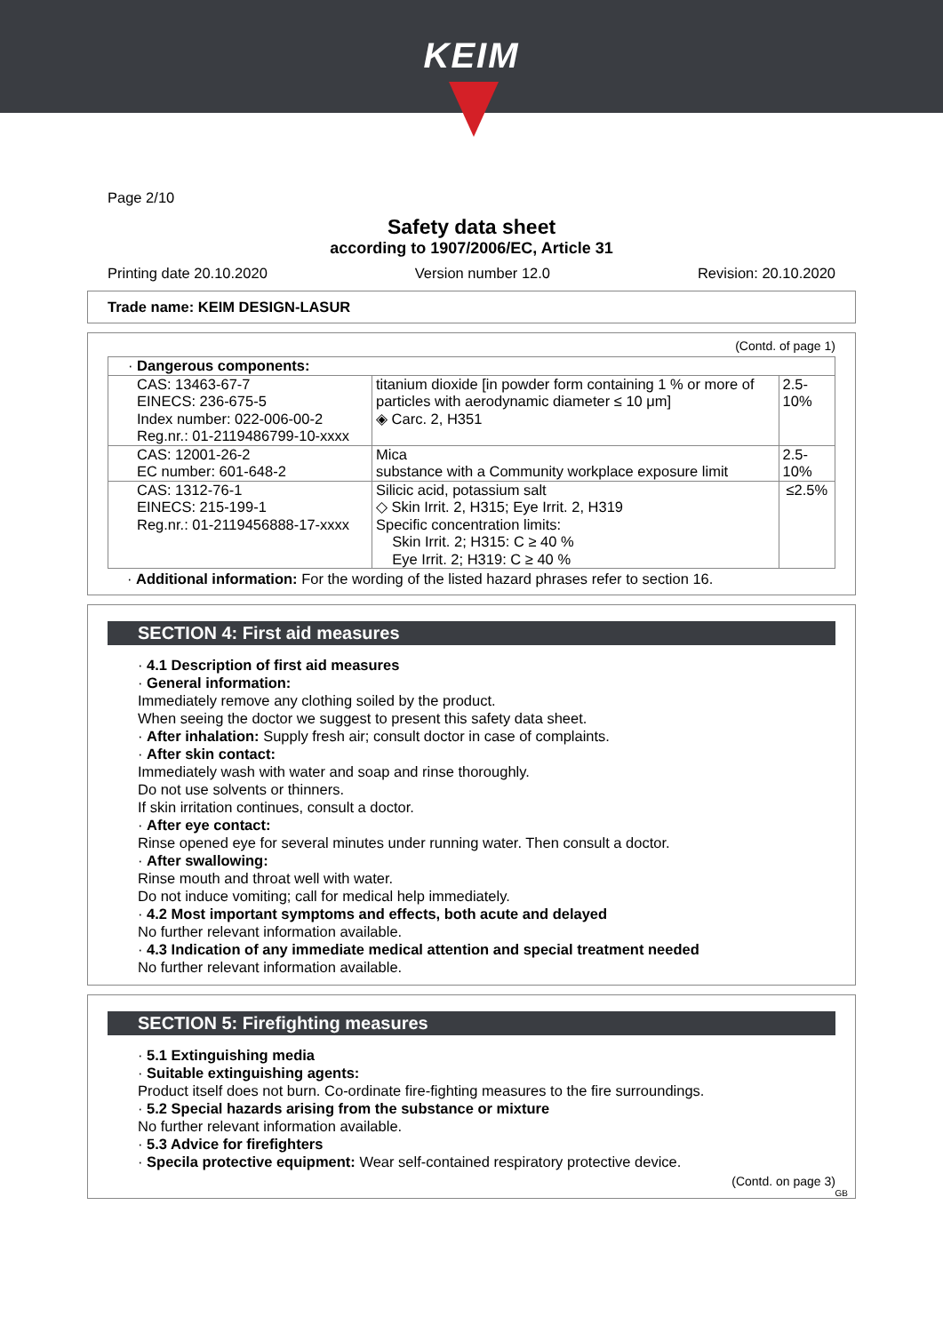KEIM
Page 2/10
Safety data sheet
according to 1907/2006/EC, Article 31
Printing date 20.10.2020 Version number 12.0 Revision: 20.10.2020
Trade name: KEIM DESIGN-LASUR
(Contd. of page 1)
| · Dangerous components: | | |
| CAS: 13463-67-7 EINECS: 236-675-5 Index number: 022-006-00-2 Reg.nr.: 01-2119486799-10-xxxx | titanium dioxide [in powder form containing 1 % or more of particles with aerodynamic diameter ≤ 10 μm] ◈ Carc. 2, H351 | 2.5-10% |
| CAS: 12001-26-2 EC number: 601-648-2 | Mica substance with a Community workplace exposure limit | 2.5-10% |
| CAS: 1312-76-1 EINECS: 215-199-1 Reg.nr.: 01-2119456888-17-xxxx | Silicic acid, potassium salt ◇ Skin Irrit. 2, H315; Eye Irrit. 2, H319 Specific concentration limits: Skin Irrit. 2; H315: C ≥ 40 % Eye Irrit. 2; H319: C ≥ 40 % | ≤2.5% |
· Additional information: For the wording of the listed hazard phrases refer to section 16.
SECTION 4: First aid measures
· 4.1 Description of first aid measures
· General information:
Immediately remove any clothing soiled by the product.
When seeing the doctor we suggest to present this safety data sheet.
· After inhalation: Supply fresh air; consult doctor in case of complaints.
· After skin contact:
Immediately wash with water and soap and rinse thoroughly.
Do not use solvents or thinners.
If skin irritation continues, consult a doctor.
· After eye contact:
Rinse opened eye for several minutes under running water. Then consult a doctor.
· After swallowing:
Rinse mouth and throat well with water.
Do not induce vomiting; call for medical help immediately.
· 4.2 Most important symptoms and effects, both acute and delayed
No further relevant information available.
· 4.3 Indication of any immediate medical attention and special treatment needed
No further relevant information available.
SECTION 5: Firefighting measures
· 5.1 Extinguishing media
· Suitable extinguishing agents:
Product itself does not burn. Co-ordinate fire-fighting measures to the fire surroundings.
· 5.2 Special hazards arising from the substance or mixture
No further relevant information available.
· 5.3 Advice for firefighters
· Specila protective equipment: Wear self-contained respiratory protective device.
(Contd. on page 3)
GB